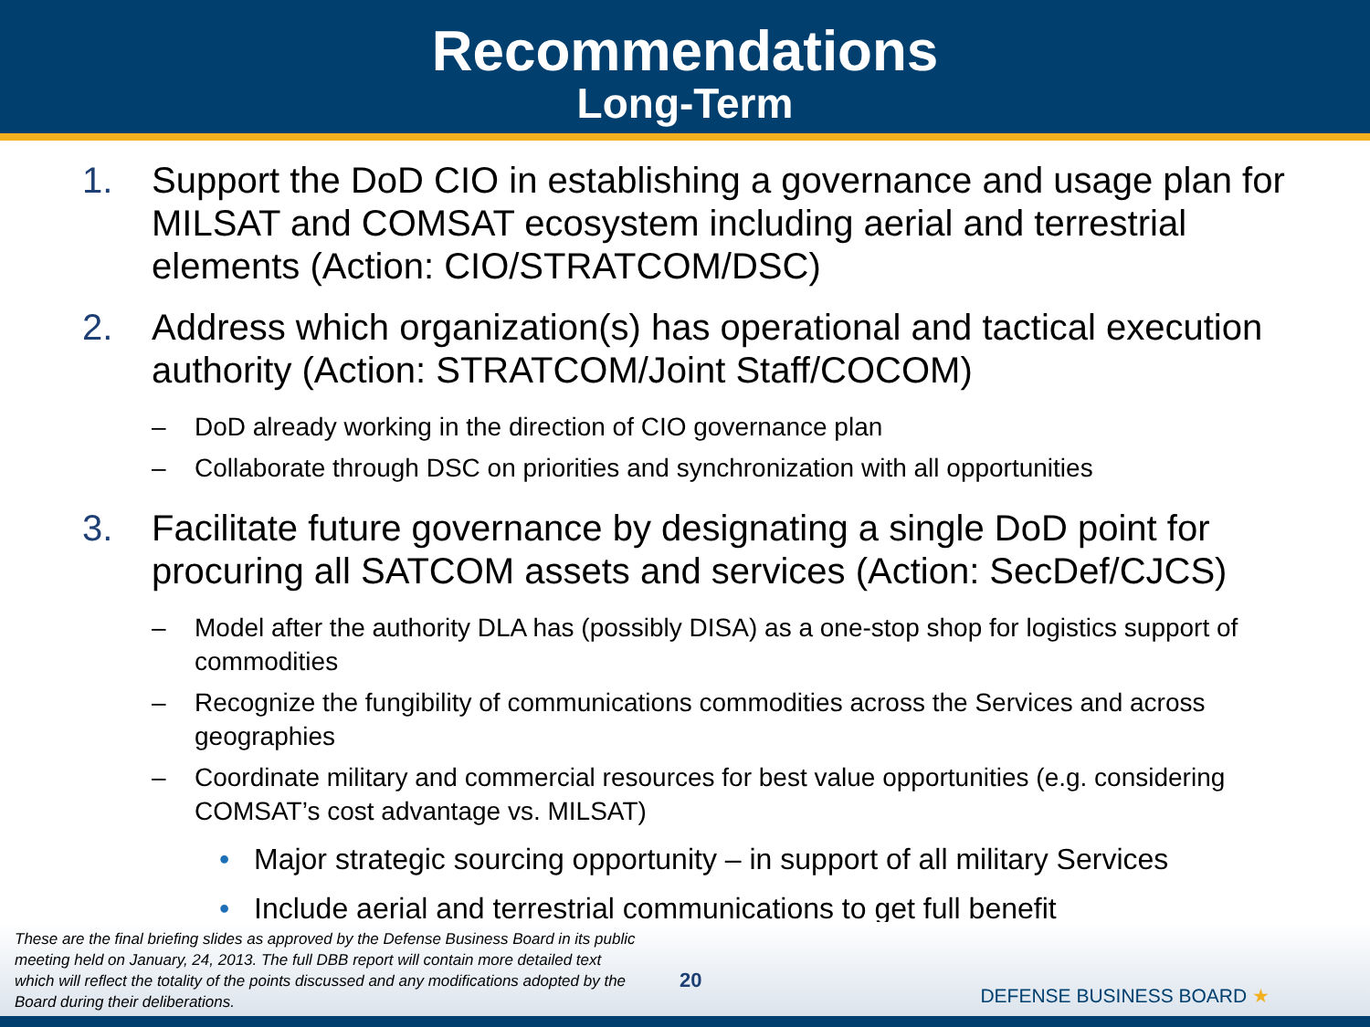Recommendations
Long-Term
1. Support the DoD CIO in establishing a governance and usage plan for MILSAT and COMSAT ecosystem including aerial and terrestrial elements (Action: CIO/STRATCOM/DSC)
2. Address which organization(s) has operational and tactical execution authority (Action: STRATCOM/Joint Staff/COCOM)
– DoD already working in the direction of CIO governance plan
– Collaborate through DSC on priorities and synchronization with all opportunities
3. Facilitate future governance by designating a single DoD point for procuring all SATCOM assets and services (Action: SecDef/CJCS)
– Model after the authority DLA has (possibly DISA) as a one-stop shop for logistics support of commodities
– Recognize the fungibility of communications commodities across the Services and across geographies
– Coordinate military and commercial resources for best value opportunities (e.g. considering COMSAT’s cost advantage vs. MILSAT)
• Major strategic sourcing opportunity – in support of all military Services
• Include aerial and terrestrial communications to get full benefit
These are the final briefing slides as approved by the Defense Business Board in its public meeting held on January, 24, 2013. The full DBB report will contain more detailed text which will reflect the totality of the points discussed and any modifications adopted by the Board during their deliberations.
20
DEFENSE BUSINESS BOARD ★